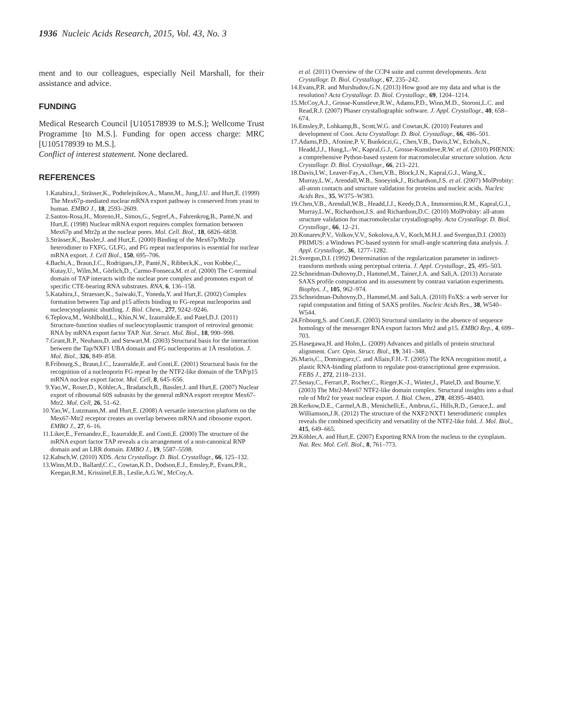1936 Nucleic Acids Research, 2015, Vol. 43, No. 3
ment and to our colleagues, especially Neil Marshall, for their assistance and advice.
FUNDING
Medical Research Council [U105178939 to M.S.]; Wellcome Trust Programme [to M.S.]. Funding for open access charge: MRC [U105178939 to M.S.].
Conflict of interest statement. None declared.
REFERENCES
1. Katahira,J., Strässer,K., Podtelejnikov,A., Mann,M., Jung,J.U. and Hurt,E. (1999) The Mex67p-mediated nuclear mRNA export pathway is conserved from yeast to human. EMBO J., 18, 2593–2609.
2. Santos-Rosa,H., Moreno,H., Simos,G., Segref,A., Fahrenkrog,B., Panté,N. and Hurt,E. (1998) Nuclear mRNA export requires complex formation between Mex67p and Mtr2p at the nuclear pores. Mol. Cell. Biol., 18, 6826–6838.
3. Strässer,K., Bassler,J. and Hurt,E. (2000) Binding of the Mex67p/Mtr2p heterodimer to FXFG, GLFG, and FG repeat nucleoporins is essential for nuclear mRNA export. J. Cell Biol., 150, 695–706.
4. Bachi,A., Braun,I.C., Rodrigues,J.P., Panté,N., Ribbeck,K., von Kobbe,C., Kutay,U., Wilm,M., Görlich,D., Carmo-Fonseca,M. et al. (2000) The C-terminal domain of TAP interacts with the nuclear pore complex and promotes export of specific CTE-bearing RNA substrates. RNA, 6, 136–158.
5. Katahira,J., Straesser,K., Saiwaki,T., Yoneda,Y. and Hurt,E. (2002) Complex formation between Tap and p15 affects binding to FG-repeat nucleoporins and nucleocytoplasmic shuttling. J. Biol. Chem., 277, 9242–9246.
6. Teplova,M., Wohlbold,L., Khin,N.W., Izaurralde,E. and Patel,D.J. (2011) Structure-function studies of nucleocytoplasmic transport of retroviral genomic RNA by mRNA export factor TAP. Nat. Struct. Mol. Biol., 18, 990–998.
7. Grant,R.P., Neuhaus,D. and Stewart,M. (2003) Structural basis for the interaction between the Tap/NXF1 UBA domain and FG nucleoporins at 1Å resolution. J. Mol. Biol., 326, 849–858.
8. Fribourg,S., Braun,I.C., Izaurralde,E. and Conti,E. (2001) Structural basis for the recognition of a nucleoporin FG repeat by the NTF2-like domain of the TAP/p15 mRNA nuclear export factor. Mol. Cell, 8, 645–656.
9. Yao,W., Roser,D., Köhler,A., Bradatsch,B., Bassler,J. and Hurt,E. (2007) Nuclear export of ribosomal 60S subunits by the general mRNA export receptor Mex67-Mtr2. Mol. Cell, 26, 51–62.
10. Yao,W., Lutzmann,M. and Hurt,E. (2008) A versatile interaction platform on the Mex67-Mtr2 receptor creates an overlap between mRNA and ribosome export. EMBO J., 27, 6–16.
11. Liker,E., Fernandez,E., Izaurralde,E. and Conti,E. (2000) The structure of the mRNA export factor TAP reveals a cis arrangement of a non-canonical RNP domain and an LRR domain. EMBO J., 19, 5587–5598.
12. Kabsch,W. (2010) XDS. Acta Crystallogr. D. Biol. Crystallogr., 66, 125–132.
13. Winn,M.D., Ballard,C.C., Cowtan,K.D., Dodson,E.J., Emsley,P., Evans,P.R., Keegan,R.M., Krissinel,E.B., Leslie,A.G.W., McCoy,A.
et al. (2011) Overview of the CCP4 suite and current developments. Acta Crystallogr. D. Biol. Crystallogr., 67, 235–242.
14. Evans,P.R. and Murshudov,G.N. (2013) How good are my data and what is the resolution? Acta Crystallogr. D. Biol. Crystallogr., 69, 1204–1214.
15. McCoy,A.J., Grosse-Kunstleve,R.W., Adams,P.D., Winn,M.D., Storoni,L.C. and Read,R.J. (2007) Phaser crystallographic software. J. Appl. Crystallogr., 40, 658–674.
16. Emsley,P., Lohkamp,B., Scott,W.G. and Cowtan,K. (2010) Features and development of Coot. Acta Crystallogr. D. Biol. Crystallogr., 66, 486–501.
17. Adams,P.D., Afonine,P. V, Bunkóczi,G., Chen,V.B., Davis,I.W., Echols,N., Headd,J.J., Hung,L.-W., Kapral,G.J., Grosse-Kunstleve,R.W. et al. (2010) PHENIX: a comprehensive Python-based system for macromolecular structure solution. Acta Crystallogr. D. Biol. Crystallogr., 66, 213–221.
18. Davis,I.W., Leaver-Fay,A., Chen,V.B., Block,J.N., Kapral,G.J., Wang,X., Murray,L.W., Arendall,W.B., Snoeyink,J., Richardson,J.S. et al. (2007) MolProbity: all-atom contacts and structure validation for proteins and nucleic acids. Nucleic Acids Res., 35, W375–W383.
19. Chen,V.B., Arendall,W.B., Headd,J.J., Keedy,D.A., Immormino,R.M., Kapral,G.J., Murray,L.W., Richardson,J.S. and Richardson,D.C. (2010) MolProbity: all-atom structure validation for macromolecular crystallography. Acta Crystallogr. D. Biol. Crystallogr., 66, 12–21.
20. Konarev,P.V., Volkov,V.V., Sokolova,A.V., Koch,M.H.J. and Svergun,D.I. (2003) PRIMUS: a Windows PC-based system for small-angle scattering data analysis. J. Appl. Crystallogr., 36, 1277–1282.
21. Svergun,D.I. (1992) Determination of the regularization parameter in indirect-transform methods using perceptual criteria. J. Appl. Crystallogr., 25, 495–503.
22. Schneidman-Duhovny,D., Hammel,M., Tainer,J.A. and Sali,A. (2013) Accurate SAXS profile computation and its assessment by contrast variation experiments. Biophys. J., 105, 962–974.
23. Schneidman-Duhovny,D., Hammel,M. and Sali,A. (2010) FoXS: a web server for rapid computation and fitting of SAXS profiles. Nucleic Acids Res., 38, W540–W544.
24. Fribourg,S. and Conti,E. (2003) Structural similarity in the absence of sequence homology of the messenger RNA export factors Mtr2 and p15. EMBO Rep., 4, 699–703.
25. Hasegawa,H. and Holm,L. (2009) Advances and pitfalls of protein structural alignment. Curr. Opin. Struct. Biol., 19, 341–348.
26. Maris,C., Dominguez,C. and Allain,F.H.-T. (2005) The RNA recognition motif, a plastic RNA-binding platform to regulate post-transcriptional gene expression. FEBS J., 272, 2118–2131.
27. Senay,C., Ferrari,P., Rocher,C., Rieger,K.-J., Winter,J., Platel,D. and Bourne,Y. (2003) The Mtr2-Mex67 NTF2-like domain complex. Structural insights into a dual role of Mtr2 for yeast nuclear export. J. Biol. Chem., 278, 48395–48403.
28. Kerkow,D.E., Carmel,A.B., Menichelli,E., Ambrus,G., Hills,R.D., Gerace,L. and Williamson,J.R. (2012) The structure of the NXF2/NXT1 heterodimeric complex reveals the combined specificity and versatility of the NTF2-like fold. J. Mol. Biol., 415, 649–665.
29. Köhler,A. and Hurt,E. (2007) Exporting RNA from the nucleus to the cytoplasm. Nat. Rev. Mol. Cell. Biol., 8, 761–773.